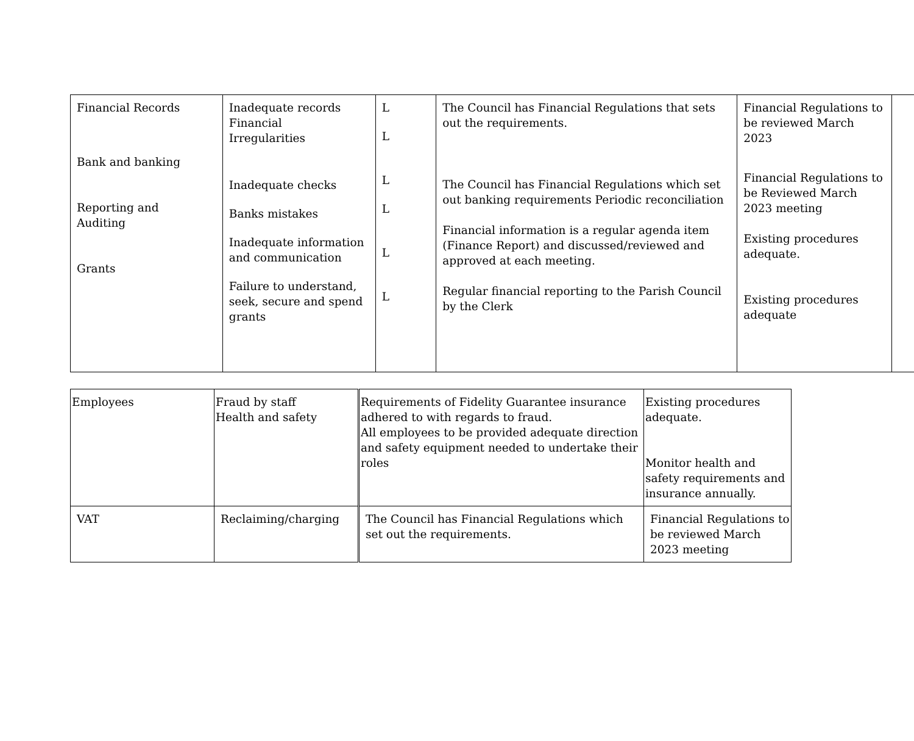| Financial Records Bank and banking Reporting and Auditing Grants | Inadequate records Financial Irregularities Inadequate checks Banks mistakes Inadequate information and communication Failure to understand, seek, secure and spend grants | L L L L L L | The Council has Financial Regulations that sets out the requirements. The Council has Financial Regulations which set out banking requirements Periodic reconciliation Financial information is a regular agenda item (Finance Report) and discussed/reviewed and approved at each meeting. Regular financial reporting to the Parish Council by the Clerk | Financial Regulations to be reviewed March 2023 Financial Regulations to be Reviewed March 2023 meeting Existing procedures adequate. Existing procedures adequate | |
| Employees | Fraud by staff Health and safety | Requirements of Fidelity Guarantee insurance adhered to with regards to fraud. All employees to be provided adequate direction and safety equipment needed to undertake their roles | Existing procedures adequate. Monitor health and safety requirements and insurance annually. |
| VAT | Reclaiming/charging | The Council has Financial Regulations which set out the requirements. | Financial Regulations to be reviewed March 2023 meeting |